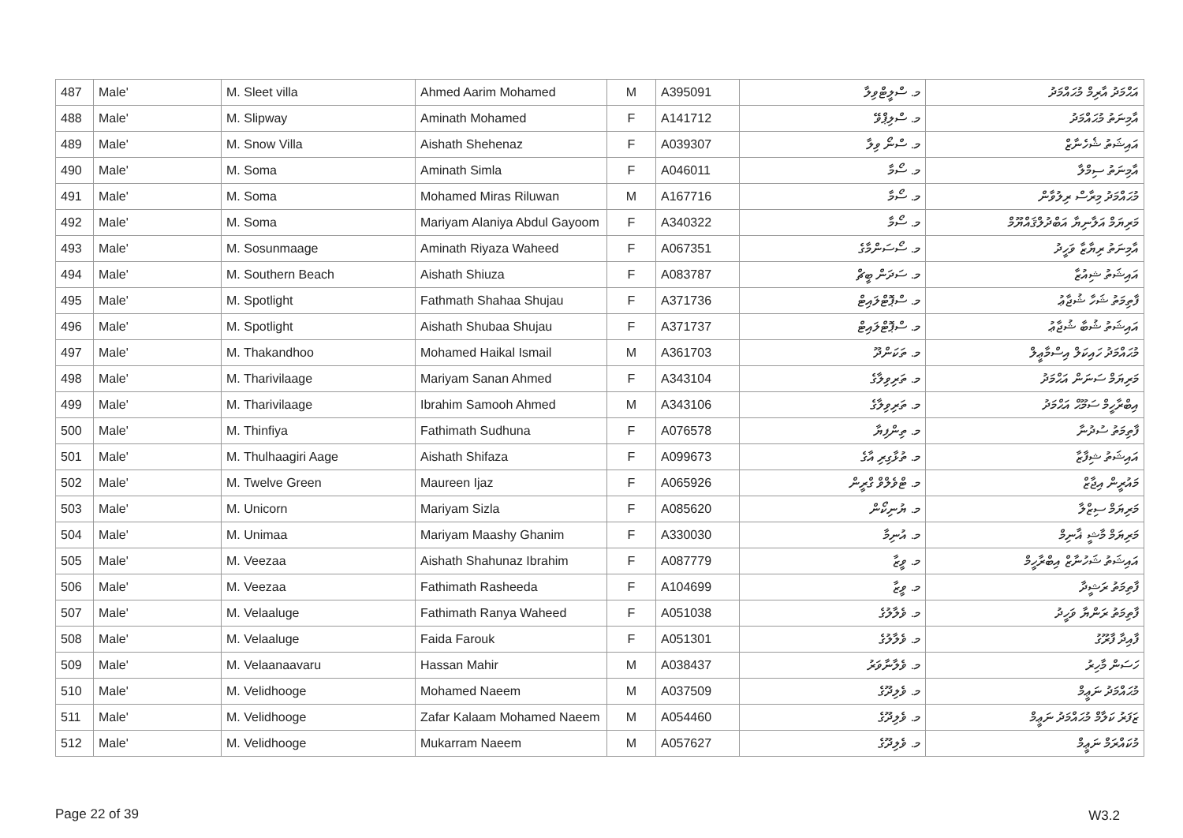| 487 | Male' | M. Sleet villa | Ahmed Aarim Mohamed | M | A395091 | މ. ސްލީޓްވިލާ | އަޙްމަދު އާރިމް މުޙައްމަދު |
| 488 | Male' | M. Slipway | Aminath Mohamed | F | A141712 | މ. ސްލިޕްވޭ | އާމިނަތު މުޙައްމަދު |
| 489 | Male' | M. Snow Villa | Aishath Shehenaz | F | A039307 | މ. ސްނޯ ވިލާ | އައިޝަތު ޝެހެނާޒް |
| 490 | Male' | M. Soma | Aminath Simla | F | A046011 | މ. ސޯމާ | އާމިނަތު ސިމްލާ |
| 491 | Male' | M. Soma | Mohamed Miras Riluwan | M | A167716 | މ. ސޯމާ | މުޙައްމަދު މިރާސް ރިލުވާން |
| 492 | Male' | M. Soma | Mariyam Alaniya Abdul Gayoom | F | A340322 | މ. ސޯމާ | މަރިޔަމް އަލާނިޔާ އަބްދުލްޤައްޔޫމް |
| 493 | Male' | M. Sosunmaage | Aminath Riyaza Waheed | F | A067351 | މ. ސޯސަންމާގެ | އާމިނަތު ރިޔާޒާ ވަހީދު |
| 494 | Male' | M. Southern Beach | Aishath Shiuza | F | A083787 | މ. ސަދަން ބީޗް | އައިޝަތު ޝިއުޒާ |
| 495 | Male' | M. Spotlight | Fathmath Shahaa Shujau | F | A371736 | މ. ސްޕޮޓްލައިޓް | ފާތިމަތު ޝަހާ ޝުޖާޢު |
| 496 | Male' | M. Spotlight | Aishath Shubaa Shujau | F | A371737 | މ. ސްޕޮޓްލައިޓް | އައިޝަތު ޝުބާ ޝުޖާޢު |
| 497 | Male' | M. Thakandhoo | Mohamed Haikal Ismail | M | A361703 | މ. ތަކަންދޫ | މުޙައްމަދު ހައިކަލް އިސްމާޢީލް |
| 498 | Male' | M. Tharivilaage | Mariyam Sanan Ahmed | F | A343104 | މ. ތަރިވިލާގެ | މަރިޔަމް ސަނަން އަޙްމަދު |
| 499 | Male' | M. Tharivilaage | Ibrahim Samooh Ahmed | M | A343106 | މ. ތަރިވިލާގެ | އިބްރާހީމް ސަމޫޙް އަޙްމަދު |
| 500 | Male' | M. Thinfiya | Fathimath Sudhuna | F | A076578 | މ. ތިންފިޔާ | ފާތިމަތު ސުދުނާ |
| 501 | Male' | M. Thulhaagiri Aage | Aishath Shifaza | F | A099673 | މ. ތުޅާގިރި އާގެ | އައިޝަތު ޝިފާޒާ |
| 502 | Male' | M. Twelve Green | Maureen Ijaz | F | A065926 | މ. ޓްވެލްވް ގްރީން | މައުރީން އިޖާޒް |
| 503 | Male' | M. Unicorn | Mariyam Sizla | F | A085620 | މ. ޔުނިކޯން | މަރިޔަމް ސިޒްލާ |
| 504 | Male' | M. Unimaa | Mariyam Maashy Ghanim | F | A330030 | މ. އުނިމާ | މަރިޔަމް މާޝީ ޣާނިމް |
| 505 | Male' | M. Veezaa | Aishath Shahunaz Ibrahim | F | A087779 | މ. ވީޒާ | އައިޝަތު ޝަހުނާޒް އިބްރާހީމް |
| 506 | Male' | M. Veezaa | Fathimath Rasheeda | F | A104699 | މ. ވީޒާ | ފާތިމަތު ރަޝީދާ |
| 507 | Male' | M. Velaaluge | Fathimath Ranya Waheed | F | A051038 | މ. ވެލާލުގެ | ފާތިމަތު ރަންޔާ ވަހީދު |
| 508 | Male' | M. Velaaluge | Faida Farouk | F | A051301 | މ. ވެލާލުގެ | ފާއިދާ ފާރޫގު |
| 509 | Male' | M. Velaanaavaru | Hassan Mahir | M | A038437 | މ. ވެލާނާވަރު | ހަސަން މާހިރު |
| 510 | Male' | M. Velidhooge | Mohamed Naeem | M | A037509 | މ. ވެލިދޫގެ | މުޙައްމަދު ނަޢީމް |
| 511 | Male' | M. Velidhooge | Zafar Kalaam Mohamed Naeem | M | A054460 | މ. ވެލިދޫގެ | ޒަފަރު ކަލާމް މުޙައްމަދު ނަޢީމް |
| 512 | Male' | M. Velidhooge | Mukarram Naeem | M | A057627 | މ. ވެލިދޫގެ | މުކައްރަމް ނަޢީމް |
Page 22 of 39 W3.2